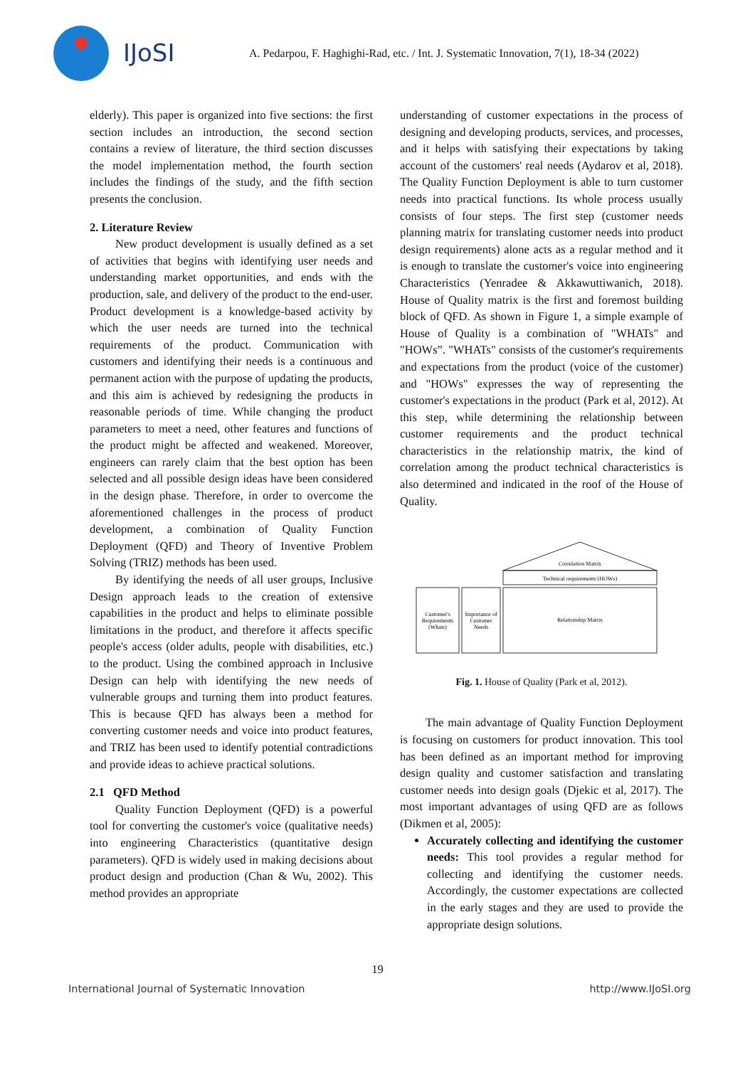IJoSI
A. Pedarpou, F. Haghighi-Rad, etc. / Int. J. Systematic Innovation, 7(1), 18-34 (2022)
elderly). This paper is organized into five sections: the first section includes an introduction, the second section contains a review of literature, the third section discusses the model implementation method, the fourth section includes the findings of the study, and the fifth section presents the conclusion.
2. Literature Review
New product development is usually defined as a set of activities that begins with identifying user needs and understanding market opportunities, and ends with the production, sale, and delivery of the product to the end-user. Product development is a knowledge-based activity by which the user needs are turned into the technical requirements of the product. Communication with customers and identifying their needs is a continuous and permanent action with the purpose of updating the products, and this aim is achieved by redesigning the products in reasonable periods of time. While changing the product parameters to meet a need, other features and functions of the product might be affected and weakened. Moreover, engineers can rarely claim that the best option has been selected and all possible design ideas have been considered in the design phase. Therefore, in order to overcome the aforementioned challenges in the process of product development, a combination of Quality Function Deployment (QFD) and Theory of Inventive Problem Solving (TRIZ) methods has been used.
By identifying the needs of all user groups, Inclusive Design approach leads to the creation of extensive capabilities in the product and helps to eliminate possible limitations in the product, and therefore it affects specific people's access (older adults, people with disabilities, etc.) to the product. Using the combined approach in Inclusive Design can help with identifying the new needs of vulnerable groups and turning them into product features. This is because QFD has always been a method for converting customer needs and voice into product features, and TRIZ has been used to identify potential contradictions and provide ideas to achieve practical solutions.
2.1 QFD Method
Quality Function Deployment (QFD) is a powerful tool for converting the customer's voice (qualitative needs) into engineering Characteristics (quantitative design parameters). QFD is widely used in making decisions about product design and production (Chan & Wu, 2002). This method provides an appropriate
understanding of customer expectations in the process of designing and developing products, services, and processes, and it helps with satisfying their expectations by taking account of the customers' real needs (Aydarov et al, 2018). The Quality Function Deployment is able to turn customer needs into practical functions. Its whole process usually consists of four steps. The first step (customer needs planning matrix for translating customer needs into product design requirements) alone acts as a regular method and it is enough to translate the customer's voice into engineering Characteristics (Yenradee & Akkawuttiwanich, 2018). House of Quality matrix is the first and foremost building block of QFD. As shown in Figure 1, a simple example of House of Quality is a combination of "WHATs" and "HOWs”. "WHATs" consists of the customer's requirements and expectations from the product (voice of the customer) and "HOWs" expresses the way of representing the customer's expectations in the product (Park et al, 2012). At this step, while determining the relationship between customer requirements and the product technical characteristics in the relationship matrix, the kind of correlation among the product technical characteristics is also determined and indicated in the roof of the House of Quality.
Correlation Matrix
Technical requirements (HOWs)
Customer's
Requirements
(Whats)
Importance of
Customer
Needs
Relationship Matrix
Fig. 1. House of Quality (Park et al, 2012).
The main advantage of Quality Function Deployment is focusing on customers for product innovation. This tool has been defined as an important method for improving design quality and customer satisfaction and translating customer needs into design goals (Djekic et al, 2017). The most important advantages of using QFD are as follows (Dikmen et al, 2005):
Accurately collecting and identifying the customer needs: This tool provides a regular method for collecting and identifying the customer needs. Accordingly, the customer expectations are collected in the early stages and they are used to provide the appropriate design solutions.
19
International Journal of Systematic Innovation http://www.IJoSI.org